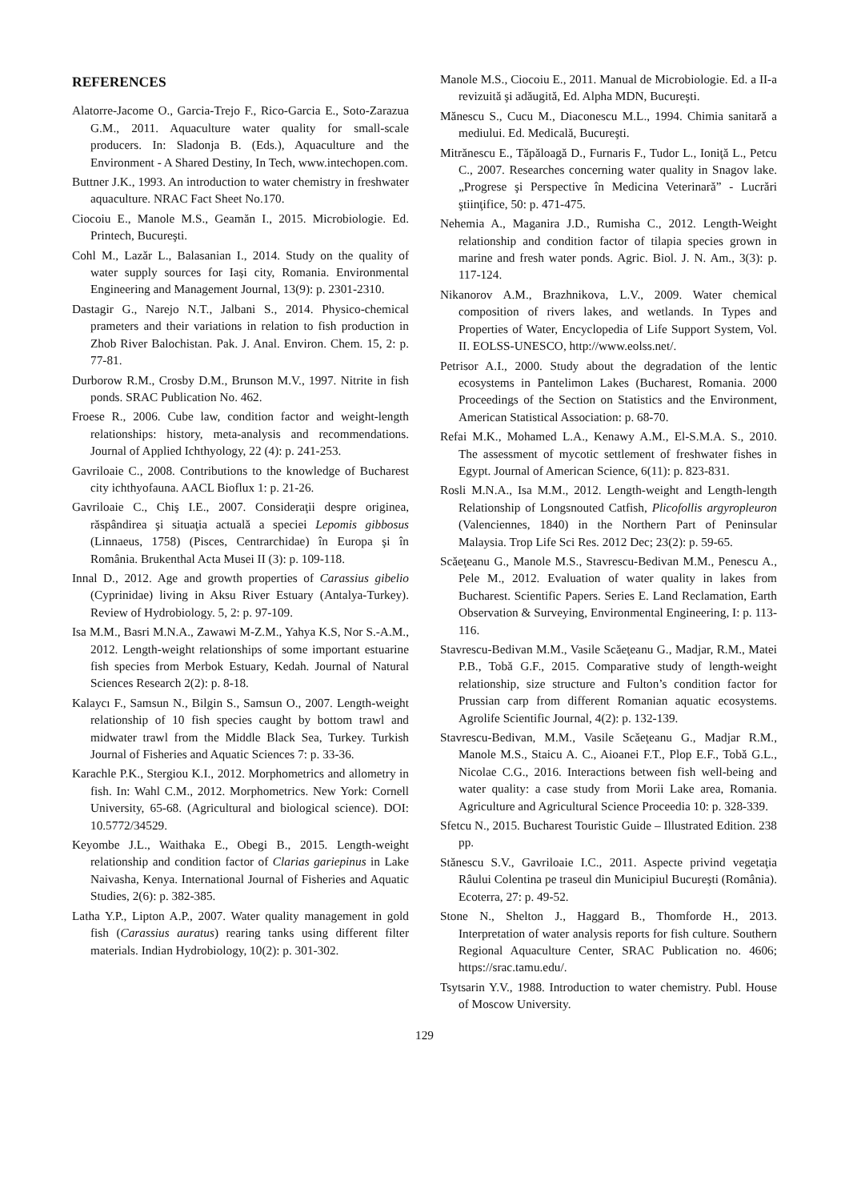REFERENCES
Alatorre-Jacome O., Garcia-Trejo F., Rico-Garcia E., Soto-Zarazua G.M., 2011. Aquaculture water quality for small-scale producers. In: Sladonja B. (Eds.), Aquaculture and the Environment - A Shared Destiny, In Tech, www.intechopen.com.
Buttner J.K., 1993. An introduction to water chemistry in freshwater aquaculture. NRAC Fact Sheet No.170.
Ciocoiu E., Manole M.S., Geamăn I., 2015. Microbiologie. Ed. Printech, Bucureşti.
Cohl M., Lazăr L., Balasanian I., 2014. Study on the quality of water supply sources for Iași city, Romania. Environmental Engineering and Management Journal, 13(9): p. 2301-2310.
Dastagir G., Narejo N.T., Jalbani S., 2014. Physico-chemical prameters and their variations in relation to fish production in Zhob River Balochistan. Pak. J. Anal. Environ. Chem. 15, 2: p. 77-81.
Durborow R.M., Crosby D.M., Brunson M.V., 1997. Nitrite in fish ponds. SRAC Publication No. 462.
Froese R., 2006. Cube law, condition factor and weight-length relationships: history, meta-analysis and recommendations. Journal of Applied Ichthyology, 22 (4): p. 241-253.
Gavriloaie C., 2008. Contributions to the knowledge of Bucharest city ichthyofauna. AACL Bioflux 1: p. 21-26.
Gavriloaie C., Chiş I.E., 2007. Consideraţii despre originea, răspândirea şi situaţia actuală a speciei Lepomis gibbosus (Linnaeus, 1758) (Pisces, Centrarchidae) în Europa şi în România. Brukenthal Acta Musei II (3): p. 109-118.
Innal D., 2012. Age and growth properties of Carassius gibelio (Cyprinidae) living in Aksu River Estuary (Antalya-Turkey). Review of Hydrobiology. 5, 2: p. 97-109.
Isa M.M., Basri M.N.A., Zawawi M-Z.M., Yahya K.S, Nor S.-A.M., 2012. Length-weight relationships of some important estuarine fish species from Merbok Estuary, Kedah. Journal of Natural Sciences Research 2(2): p. 8-18.
Kalaycı F., Samsun N., Bilgin S., Samsun O., 2007. Length-weight relationship of 10 fish species caught by bottom trawl and midwater trawl from the Middle Black Sea, Turkey. Turkish Journal of Fisheries and Aquatic Sciences 7: p. 33-36.
Karachle P.K., Stergiou K.I., 2012. Morphometrics and allometry in fish. In: Wahl C.M., 2012. Morphometrics. New York: Cornell University, 65-68. (Agricultural and biological science). DOI: 10.5772/34529.
Keyombe J.L., Waithaka E., Obegi B., 2015. Length-weight relationship and condition factor of Clarias gariepinus in Lake Naivasha, Kenya. International Journal of Fisheries and Aquatic Studies, 2(6): p. 382-385.
Latha Y.P., Lipton A.P., 2007. Water quality management in gold fish (Carassius auratus) rearing tanks using different filter materials. Indian Hydrobiology, 10(2): p. 301-302.
Manole M.S., Ciocoiu E., 2011. Manual de Microbiologie. Ed. a II-a revizuită şi adăugită, Ed. Alpha MDN, Bucureşti.
Mănescu S., Cucu M., Diaconescu M.L., 1994. Chimia sanitară a mediului. Ed. Medicală, Bucureşti.
Mitrănescu E., Tăpăloagă D., Furnaris F., Tudor L., Ioniţă L., Petcu C., 2007. Researches concerning water quality in Snagov lake. „Progrese şi Perspective în Medicina Veterinară” - Lucrări ştiinţifice, 50: p. 471-475.
Nehemia A., Maganira J.D., Rumisha C., 2012. Length-Weight relationship and condition factor of tilapia species grown in marine and fresh water ponds. Agric. Biol. J. N. Am., 3(3): p. 117-124.
Nikanorov A.M., Brazhnikova, L.V., 2009. Water chemical composition of rivers lakes, and wetlands. In Types and Properties of Water, Encyclopedia of Life Support System, Vol. II. EOLSS-UNESCO, http://www.eolss.net/.
Petrisor A.I., 2000. Study about the degradation of the lentic ecosystems in Pantelimon Lakes (Bucharest, Romania. 2000 Proceedings of the Section on Statistics and the Environment, American Statistical Association: p. 68-70.
Refai M.K., Mohamed L.A., Kenawy A.M., El-S.M.A. S., 2010. The assessment of mycotic settlement of freshwater fishes in Egypt. Journal of American Science, 6(11): p. 823-831.
Rosli M.N.A., Isa M.M., 2012. Length-weight and Length-length Relationship of Longsnouted Catfish, Plicofollis argyropleuron (Valenciennes, 1840) in the Northern Part of Peninsular Malaysia. Trop Life Sci Res. 2012 Dec; 23(2): p. 59-65.
Scăeţeanu G., Manole M.S., Stavrescu-Bedivan M.M., Penescu A., Pele M., 2012. Evaluation of water quality in lakes from Bucharest. Scientific Papers. Series E. Land Reclamation, Earth Observation & Surveying, Environmental Engineering, I: p. 113-116.
Stavrescu-Bedivan M.M., Vasile Scăeţeanu G., Madjar, R.M., Matei P.B., Tobă G.F., 2015. Comparative study of length-weight relationship, size structure and Fulton’s condition factor for Prussian carp from different Romanian aquatic ecosystems. Agrolife Scientific Journal, 4(2): p. 132-139.
Stavrescu-Bedivan, M.M., Vasile Scăeţeanu G., Madjar R.M., Manole M.S., Staicu A. C., Aioanei F.T., Plop E.F., Tobă G.L., Nicolae C.G., 2016. Interactions between fish well-being and water quality: a case study from Morii Lake area, Romania. Agriculture and Agricultural Science Proceedia 10: p. 328-339.
Sfetcu N., 2015. Bucharest Touristic Guide – Illustrated Edition. 238 pp.
Stănescu S.V., Gavriloaie I.C., 2011. Aspecte privind vegetaţia Râului Colentina pe traseul din Municipiul Bucureşti (România). Ecoterra, 27: p. 49-52.
Stone N., Shelton J., Haggard B., Thomforde H., 2013. Interpretation of water analysis reports for fish culture. Southern Regional Aquaculture Center, SRAC Publication no. 4606; https://srac.tamu.edu/.
Tsytsarin Y.V., 1988. Introduction to water chemistry. Publ. House of Moscow University.
129